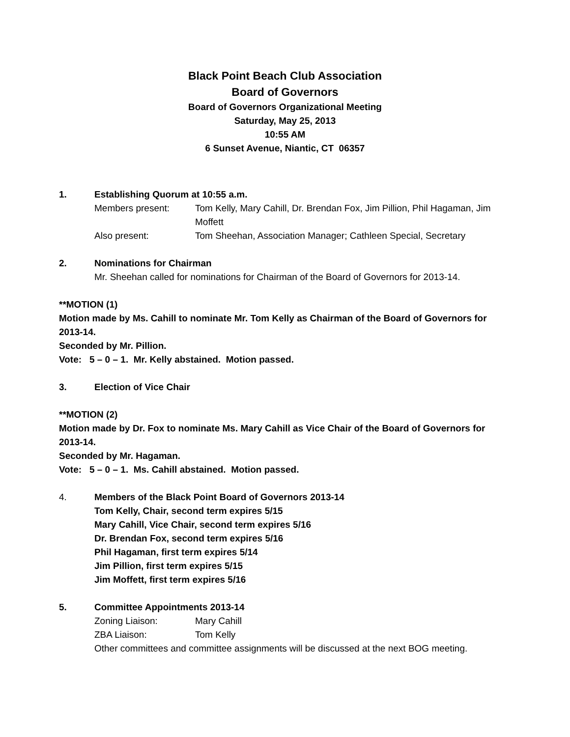Black Point Beach Club Association
Board of Governors
Board of Governors Organizational Meeting
Saturday, May 25, 2013
10:55 AM
6 Sunset Avenue, Niantic, CT 06357
1. Establishing Quorum at 10:55 a.m.
Members present: Tom Kelly, Mary Cahill, Dr. Brendan Fox, Jim Pillion, Phil Hagaman, Jim Moffett
Also present: Tom Sheehan, Association Manager; Cathleen Special, Secretary
2. Nominations for Chairman
Mr. Sheehan called for nominations for Chairman of the Board of Governors for 2013-14.
**MOTION (1)
Motion made by Ms. Cahill to nominate Mr. Tom Kelly as Chairman of the Board of Governors for 2013-14.
Seconded by Mr. Pillion.
Vote: 5 – 0 – 1. Mr. Kelly abstained. Motion passed.
3. Election of Vice Chair
**MOTION (2)
Motion made by Dr. Fox to nominate Ms. Mary Cahill as Vice Chair of the Board of Governors for 2013-14.
Seconded by Mr. Hagaman.
Vote: 5 – 0 – 1. Ms. Cahill abstained. Motion passed.
4. Members of the Black Point Board of Governors 2013-14
Tom Kelly, Chair, second term expires 5/15
Mary Cahill, Vice Chair, second term expires 5/16
Dr. Brendan Fox, second term expires 5/16
Phil Hagaman, first term expires 5/14
Jim Pillion, first term expires 5/15
Jim Moffett, first term expires 5/16
5. Committee Appointments 2013-14
Zoning Liaison: Mary Cahill
ZBA Liaison: Tom Kelly
Other committees and committee assignments will be discussed at the next BOG meeting.